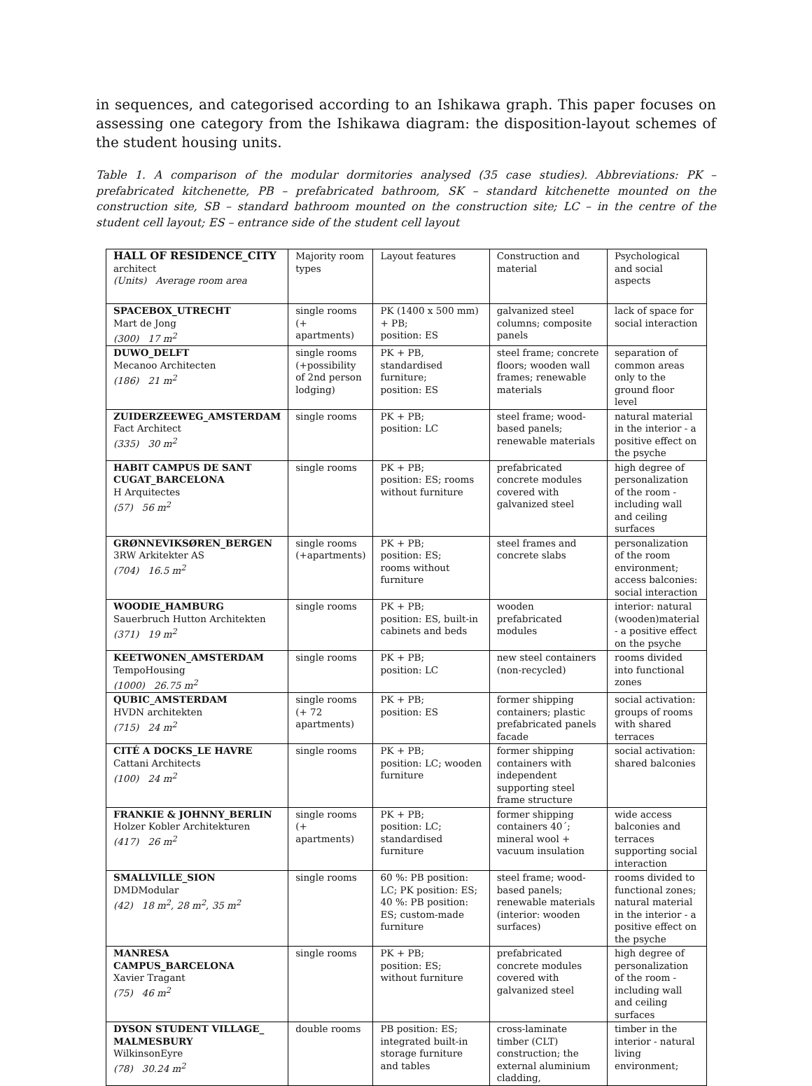in sequences, and categorised according to an Ishikawa graph. This paper focuses on assessing one category from the Ishikawa diagram: the disposition-layout schemes of the student housing units.
Table 1. A comparison of the modular dormitories analysed (35 case studies). Abbreviations: PK – prefabricated kitchenette, PB – prefabricated bathroom, SK – standard kitchenette mounted on the construction site, SB – standard bathroom mounted on the construction site; LC – in the centre of the student cell layout; ES – entrance side of the student cell layout
| HALL OF RESIDENCE_CITY architect (Units) Average room area | Majority room types | Layout features | Construction and material | Psychological and social aspects |
| SPACEBOX_UTRECHT Mart de Jong (300) 17 m<sup>2</sup> | single rooms (+ apartments) | PK (1400 x 500 mm) + PB; position: ES | galvanized steel columns; composite panels | lack of space for social interaction |
| DUWO_DELFT Mecanoo Architecten (186) 21 m<sup>2</sup> | single rooms (+possibility of 2nd person lodging) | PK + PB, standardised furniture; position: ES | steel frame; concrete floors; wooden wall frames; renewable materials | separation of common areas only to the ground floor level |
| ZUIDERZEEWEG_AMSTERDAM Fact Architect (335) 30 m<sup>2</sup> | single rooms | PK + PB; position: LC | steel frame; wood-based panels; renewable materials | natural material in the interior - a positive effect on the psyche |
| HABIT CAMPUS DE SANT CUGAT_BARCELONA H Arquitectes (57) 56 m<sup>2</sup> | single rooms | PK + PB; position: ES; rooms without furniture | prefabricated concrete modules covered with galvanized steel | high degree of personalization of the room - including wall and ceiling surfaces |
| GRØNNEVIKSØREN_BERGEN 3RW Arkitekter AS (704) 16.5 m<sup>2</sup> | single rooms (+apartments) | PK + PB; position: ES; rooms without furniture | steel frames and concrete slabs | personalization of the room environment; access balconies: social interaction |
| WOODIE_HAMBURG Sauerbruch Hutton Architekten (371) 19 m<sup>2</sup> | single rooms | PK + PB; position: ES, built-in cabinets and beds | wooden prefabricated modules | interior: natural (wooden)material - a positive effect on the psyche |
| KEETWONEN_AMSTERDAM TempoHousing (1000) 26.75 m<sup>2</sup> | single rooms | PK + PB; position: LC | new steel containers (non-recycled) | rooms divided into functional zones |
| QUBIC_AMSTERDAM HVDN architekten (715) 24 m<sup>2</sup> | single rooms (+ 72 apartments) | PK + PB; position: ES | former shipping containers; plastic prefabricated panels facade | social activation: groups of rooms with shared terraces |
| CITÉ A DOCKS_LE HAVRE Cattani Architects (100) 24 m<sup>2</sup> | single rooms | PK + PB; position: LC; wooden furniture | former shipping containers with independent supporting steel frame structure | social activation: shared balconies |
| FRANKIE & JOHNNY_BERLIN Holzer Kobler Architekturen (417) 26 m<sup>2</sup> | single rooms (+ apartments) | PK + PB; position: LC; standardised furniture | former shipping containers 40´; mineral wool + vacuum insulation | wide access balconies and terraces supporting social interaction |
| SMALLVILLE_SION DMDModular (42) 18 m<sup>2</sup>, 28 m<sup>2</sup>, 35 m<sup>2</sup> | single rooms | 60 %: PB position: LC; PK position: ES; 40 %: PB position: ES; custom-made furniture | steel frame; wood-based panels; renewable materials (interior: wooden surfaces) | rooms divided to functional zones; natural material in the interior - a positive effect on the psyche |
| MANRESA CAMPUS_BARCELONA Xavier Tragant (75) 46 m<sup>2</sup> | single rooms | PK + PB; position: ES; without furniture | prefabricated concrete modules covered with galvanized steel | high degree of personalization of the room - including wall and ceiling surfaces |
| DYSON STUDENT VILLAGE_ MALMESBURY WilkinsonEyre (78) 30.24 m<sup>2</sup> | double rooms | PB position: ES; integrated built-in storage furniture and tables | cross-laminate timber (CLT) construction; the external aluminium cladding, | timber in the interior - natural living environment; |